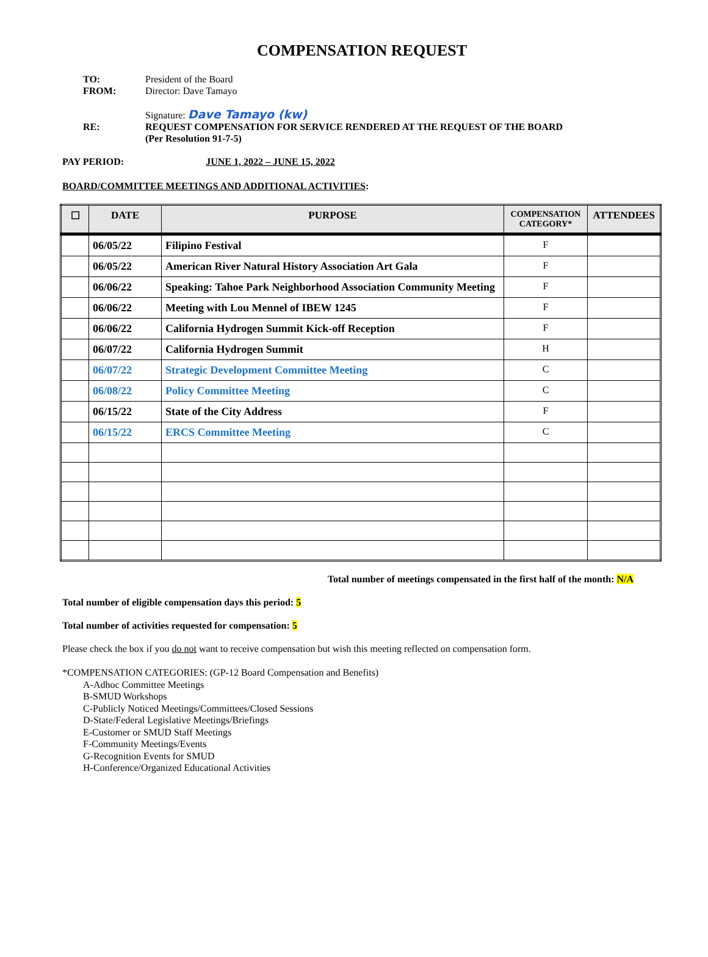COMPENSATION REQUEST
TO: President of the Board
FROM: Director: Dave Tamayo
Signature: Dave Tamayo (kw)
RE: REQUEST COMPENSATION FOR SERVICE RENDERED AT THE REQUEST OF THE BOARD
(Per Resolution 91-7-5)
PAY PERIOD: JUNE 1, 2022 – JUNE 15, 2022
BOARD/COMMITTEE MEETINGS AND ADDITIONAL ACTIVITIES:
| ☐ | DATE | PURPOSE | COMPENSATION CATEGORY* | ATTENDEES |
| --- | --- | --- | --- | --- |
| | 06/05/22 | Filipino Festival | F | |
| | 06/05/22 | American River Natural History Association Art Gala | F | |
| | 06/06/22 | Speaking: Tahoe Park Neighborhood Association Community Meeting | F | |
| | 06/06/22 | Meeting with Lou Mennel of IBEW 1245 | F | |
| | 06/06/22 | California Hydrogen Summit Kick-off Reception | F | |
| | 06/07/22 | California Hydrogen Summit | H | |
| | 06/07/22 | Strategic Development Committee Meeting | C | |
| | 06/08/22 | Policy Committee Meeting | C | |
| | 06/15/22 | State of the City Address | F | |
| | 06/15/22 | ERCS Committee Meeting | C | |
Total number of meetings compensated in the first half of the month: N/A
Total number of eligible compensation days this period: 5
Total number of activities requested for compensation: 5
Please check the box if you do not want to receive compensation but wish this meeting reflected on compensation form.
*COMPENSATION CATEGORIES: (GP-12 Board Compensation and Benefits)
A-Adhoc Committee Meetings
B-SMUD Workshops
C-Publicly Noticed Meetings/Committees/Closed Sessions
D-State/Federal Legislative Meetings/Briefings
E-Customer or SMUD Staff Meetings
F-Community Meetings/Events
G-Recognition Events for SMUD
H-Conference/Organized Educational Activities